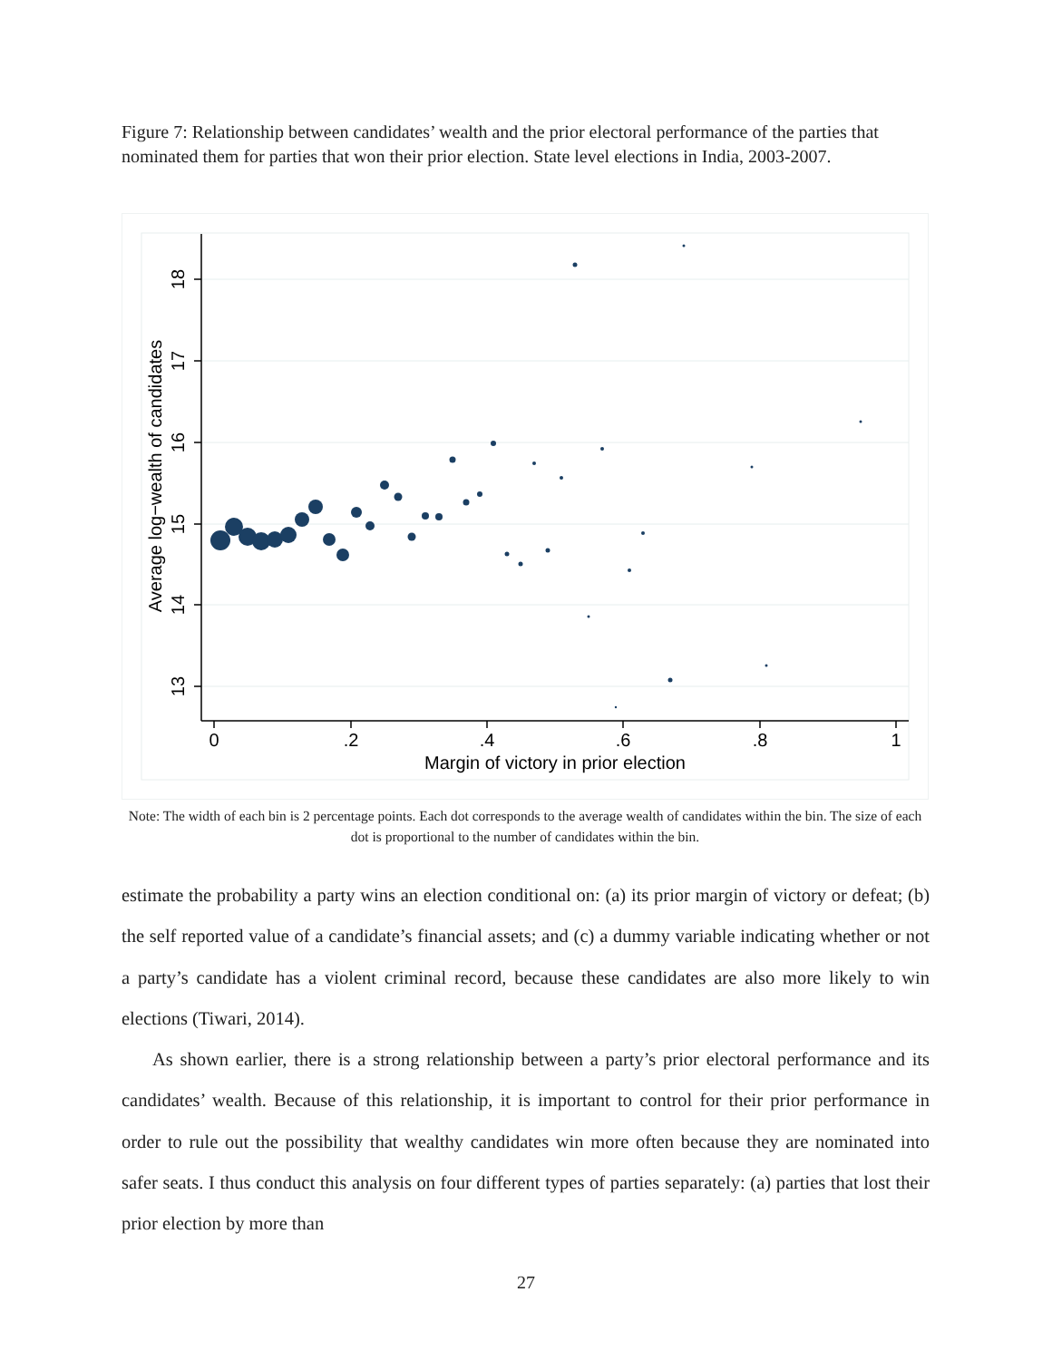Figure 7: Relationship between candidates’ wealth and the prior electoral performance of the parties that nominated them for parties that won their prior election. State level elections in India, 2003-2007.
18
17
16
15
14
13
Average log−wealth of candidates
0
.2
.4
.6
.8
1
Margin of victory in prior election
Note: The width of each bin is 2 percentage points. Each dot corresponds to the average wealth of candidates within the bin. The size of each dot is proportional to the number of candidates within the bin.
estimate the probability a party wins an election conditional on: (a) its prior margin of victory or defeat; (b) the self reported value of a candidate’s financial assets; and (c) a dummy variable indicating whether or not a party’s candidate has a violent criminal record, because these candidates are also more likely to win elections (Tiwari, 2014).
As shown earlier, there is a strong relationship between a party’s prior electoral performance and its candidates’ wealth. Because of this relationship, it is important to control for their prior performance in order to rule out the possibility that wealthy candidates win more often because they are nominated into safer seats. I thus conduct this analysis on four different types of parties separately: (a) parties that lost their prior election by more than
27